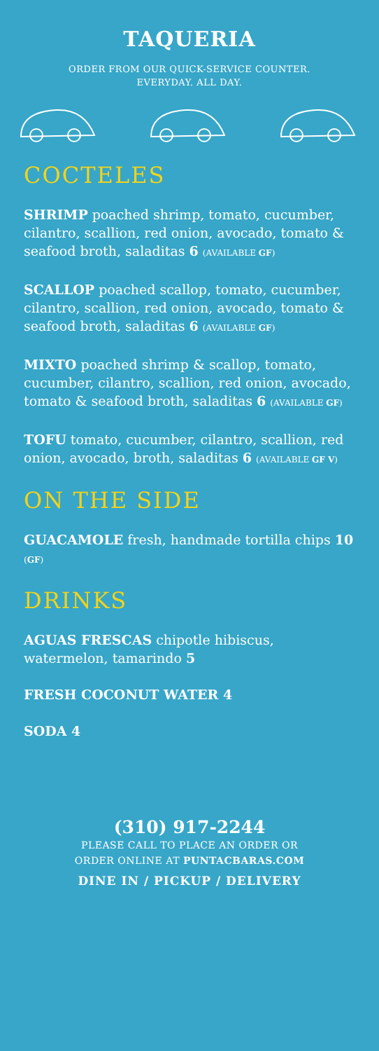TAQUERIA
ORDER FROM OUR QUICK-SERVICE COUNTER.
EVERYDAY. ALL DAY.
COCTELES
SHRIMP poached shrimp, tomato, cucumber, cilantro, scallion, red onion, avocado, tomato & seafood broth, saladitas 6 (AVAILABLE GF)
SCALLOP poached scallop, tomato, cucumber, cilantro, scallion, red onion, avocado, tomato & seafood broth, saladitas 6 (AVAILABLE GF)
MIXTO poached shrimp & scallop, tomato, cucumber, cilantro, scallion, red onion, avocado, tomato & seafood broth, saladitas 6 (AVAILABLE GF)
TOFU tomato, cucumber, cilantro, scallion, red onion, avocado, broth, saladitas 6 (AVAILABLE GF V)
ON THE SIDE
GUACAMOLE fresh, handmade tortilla chips 10 (GF)
DRINKS
AGUAS FRESCAS chipotle hibiscus, watermelon, tamarindo 5
FRESH COCONUT WATER 4
SODA 4
(310) 917-2244
PLEASE CALL TO PLACE AN ORDER OR
ORDER ONLINE AT PUNTACBARAS.COM
DINE IN / PICKUP / DELIVERY